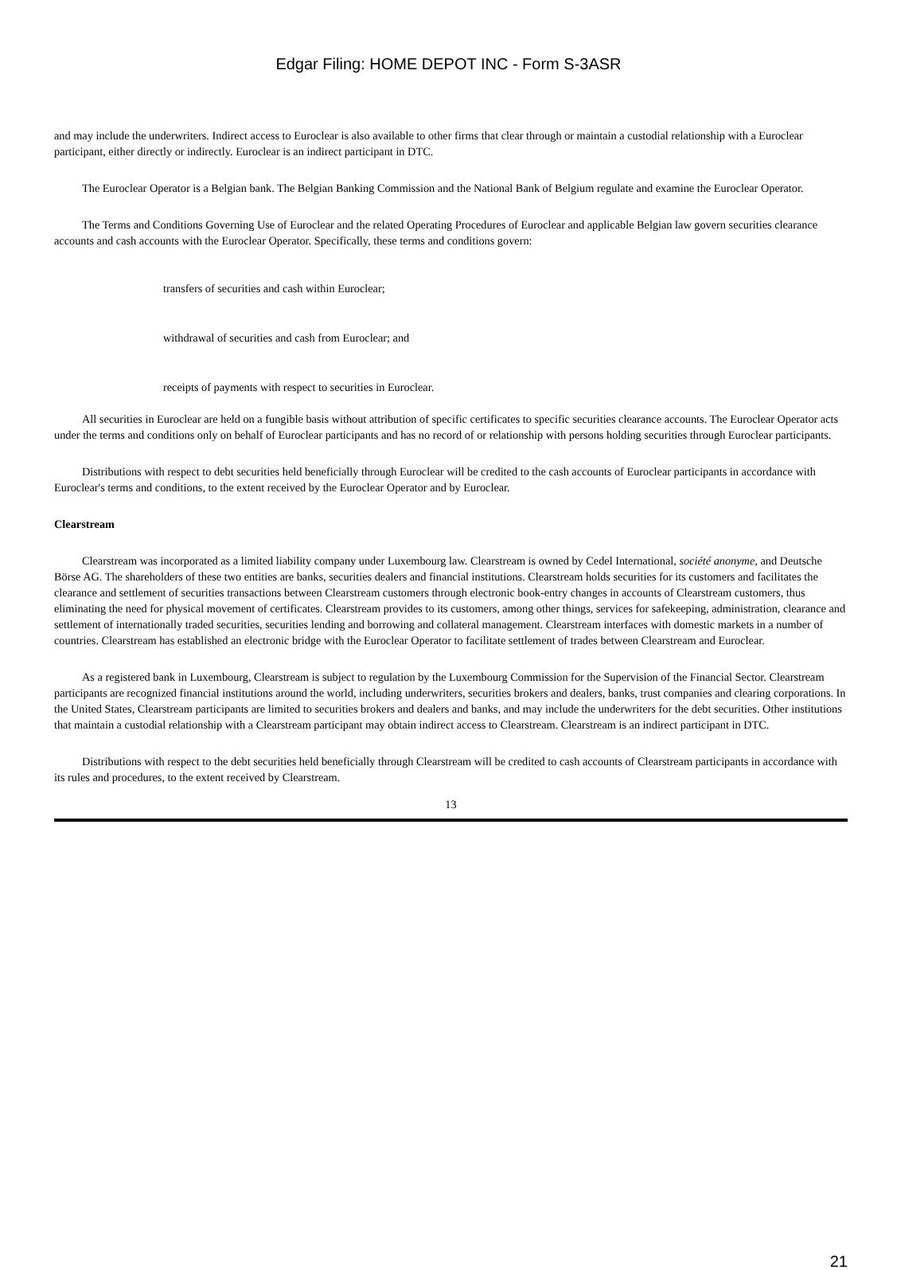Edgar Filing: HOME DEPOT INC - Form S-3ASR
and may include the underwriters. Indirect access to Euroclear is also available to other firms that clear through or maintain a custodial relationship with a Euroclear participant, either directly or indirectly. Euroclear is an indirect participant in DTC.
The Euroclear Operator is a Belgian bank. The Belgian Banking Commission and the National Bank of Belgium regulate and examine the Euroclear Operator.
The Terms and Conditions Governing Use of Euroclear and the related Operating Procedures of Euroclear and applicable Belgian law govern securities clearance accounts and cash accounts with the Euroclear Operator. Specifically, these terms and conditions govern:
transfers of securities and cash within Euroclear;
withdrawal of securities and cash from Euroclear; and
receipts of payments with respect to securities in Euroclear.
All securities in Euroclear are held on a fungible basis without attribution of specific certificates to specific securities clearance accounts. The Euroclear Operator acts under the terms and conditions only on behalf of Euroclear participants and has no record of or relationship with persons holding securities through Euroclear participants.
Distributions with respect to debt securities held beneficially through Euroclear will be credited to the cash accounts of Euroclear participants in accordance with Euroclear's terms and conditions, to the extent received by the Euroclear Operator and by Euroclear.
Clearstream
Clearstream was incorporated as a limited liability company under Luxembourg law. Clearstream is owned by Cedel International, société anonyme, and Deutsche Börse AG. The shareholders of these two entities are banks, securities dealers and financial institutions. Clearstream holds securities for its customers and facilitates the clearance and settlement of securities transactions between Clearstream customers through electronic book-entry changes in accounts of Clearstream customers, thus eliminating the need for physical movement of certificates. Clearstream provides to its customers, among other things, services for safekeeping, administration, clearance and settlement of internationally traded securities, securities lending and borrowing and collateral management. Clearstream interfaces with domestic markets in a number of countries. Clearstream has established an electronic bridge with the Euroclear Operator to facilitate settlement of trades between Clearstream and Euroclear.
As a registered bank in Luxembourg, Clearstream is subject to regulation by the Luxembourg Commission for the Supervision of the Financial Sector. Clearstream participants are recognized financial institutions around the world, including underwriters, securities brokers and dealers, banks, trust companies and clearing corporations. In the United States, Clearstream participants are limited to securities brokers and dealers and banks, and may include the underwriters for the debt securities. Other institutions that maintain a custodial relationship with a Clearstream participant may obtain indirect access to Clearstream. Clearstream is an indirect participant in DTC.
Distributions with respect to the debt securities held beneficially through Clearstream will be credited to cash accounts of Clearstream participants in accordance with its rules and procedures, to the extent received by Clearstream.
13
21